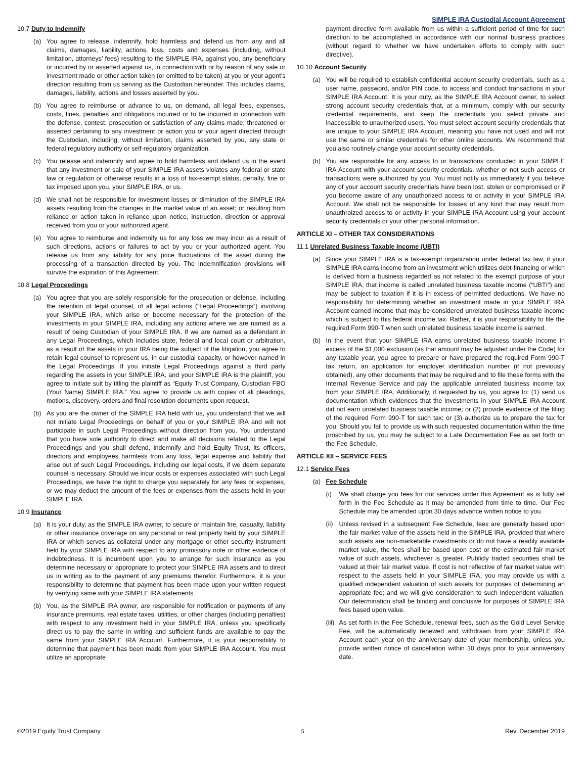SIMPLE IRA Custodial Account Agreement
10.7 Duty to Indemnify
(a) You agree to release, indemnify, hold harmless and defend us from any and all claims, damages, liability, actions, loss, costs and expenses (including, without limitation, attorneys’ fees) resulting to the SIMPLE IRA, against you, any beneficiary or incurred by or asserted against us, in connection with or by reason of any sale or investment made or other action taken (or omitted to be taken) at you or your agent’s direction resulting from us serving as the Custodian hereunder. This includes claims, damages, liability, actions and losses asserted by you.
(b) You agree to reimburse or advance to us, on demand, all legal fees, expenses, costs, fines, penalties and obligations incurred or to be incurred in connection with the defense, contest, prosecution or satisfaction of any claims made, threatened or asserted pertaining to any investment or action you or your agent directed through the Custodian, including, without limitation, claims asserted by you, any state or federal regulatory authority or self-regulatory organization.
(c) You release and indemnify and agree to hold harmless and defend us in the event that any investment or sale of your SIMPLE IRA assets violates any federal or state law or regulation or otherwise results in a loss of tax-exempt status, penalty, fine or tax imposed upon you, your SIMPLE IRA, or us.
(d) We shall not be responsible for investment losses or diminution of the SIMPLE IRA assets resulting from the changes in the market value of an asset; or resulting from reliance or action taken in reliance upon notice, instruction, direction or approval received from you or your authorized agent.
(e) You agree to reimburse and indemnify us for any loss we may incur as a result of such directions, actions or failures to act by you or your authorized agent. You release us from any liability for any price fluctuations of the asset during the processing of a transaction directed by you. The indemnification provisions will survive the expiration of this Agreement.
10.8 Legal Proceedings
(a) You agree that you are solely responsible for the prosecution or defense, including the retention of legal counsel, of all legal actions (“Legal Proceedings”) involving your SIMPLE IRA, which arise or become necessary for the protection of the investments in your SIMPLE IRA, including any actions where we are named as a result of being Custodian of your SIMPLE IRA. If we are named as a defendant in any Legal Proceedings, which includes state, federal and local court or arbitration, as a result of the assets in your IRA being the subject of the litigation, you agree to retain legal counsel to represent us, in our custodial capacity, or however named in the Legal Proceedings. If you initiate Legal Proceedings against a third party regarding the assets in your SIMPLE IRA, and your SIMPLE IRA is the plaintiff, you agree to initiate suit by titling the plaintiff as “Equity Trust Company, Custodian FBO (Your Name) SIMPLE IRA.” You agree to provide us with copies of all pleadings, motions, discovery, orders and final resolution documents upon request.
(b) As you are the owner of the SIMPLE IRA held with us, you understand that we will not initiate Legal Proceedings on behalf of you or your SIMPLE IRA and will not participate in such Legal Proceedings without direction from you. You understand that you have sole authority to direct and make all decisions related to the Legal Proceedings and you shall defend, indemnify and hold Equity Trust, its officers, directors and employees harmless from any loss, legal expense and liability that arise out of such Legal Proceedings, including our legal costs, if we deem separate counsel is necessary. Should we incur costs or expenses associated with such Legal Proceedings, we have the right to charge you separately for any fees or expenses, or we may deduct the amount of the fees or expenses from the assets held in your SIMPLE IRA.
10.9 Insurance
(a) It is your duty, as the SIMPLE IRA owner, to secure or maintain fire, casualty, liability or other insurance coverage on any personal or real property held by your SIMPLE IRA or which serves as collateral under any mortgage or other security instrument held by your SIMPLE IRA with respect to any promissory note or other evidence of indebtedness. It is incumbent upon you to arrange for such insurance as you determine necessary or appropriate to protect your SIMPLE IRA assets and to direct us in writing as to the payment of any premiums therefor. Furthermore, it is your responsibility to determine that payment has been made upon your written request by verifying same with your SIMPLE IRA statements.
(b) You, as the SIMPLE IRA owner, are responsible for notification or payments of any insurance premiums, real estate taxes, utilities, or other charges (including penalties) with respect to any investment held in your SIMPLE IRA, unless you specifically direct us to pay the same in writing and sufficient funds are available to pay the same from your SIMPLE IRA Account. Furthermore, it is your responsibility to determine that payment has been made from your SIMPLE IRA Account. You must utilize an appropriate
payment directive form available from us within a sufficient period of time for such direction to be accomplished in accordance with our normal business practices (without regard to whether we have undertaken efforts to comply with such directive).
10.10 Account Security
(a) You will be required to establish confidential account security credentials, such as a user name, password, and/or PIN code, to access and conduct transactions in your SIMPLE IRA Account. It is your duty, as the SIMPLE IRA Account owner, to select strong account security credentials that, at a minimum, comply with our security credential requirements, and keep the credentials you select private and inaccessible to unauthorized users. You must select account security credentials that are unique to your SIMPLE IRA Account, meaning you have not used and will not use the same or similar credentials for other online accounts. We recommend that you also routinely change your account security credentials.
(b) You are responsible for any access to or transactions conducted in your SIMPLE IRA Account with your account security credentials, whether or not such access or transactions were authorized by you. You must notify us immediately if you believe any of your account security credentials have been lost, stolen or compromised or if you become aware of any unauthorized access to or activity in your SIMPLE IRA Account. We shall not be responsible for losses of any kind that may result from unauthroized access to or activity in your SIMPLE IRA Account using your account security credentials or your other personal information.
ARTICLE XI – OTHER TAX CONSIDERATIONS
11.1 Unrelated Business Taxable Income (UBTI)
(a) Since your SIMPLE IRA is a tax-exempt organization under federal tax law, if your SIMPLE IRA earns income from an investment which utilizes debt-financing or which is derived from a business regarded as not related to the exempt purpose of your SIMPLE IRA, that income is called unrelated business taxable income (“UBTI”) and may be subject to taxation if it is in excess of permitted deductions. We have no responsibility for determining whether an investment made in your SIMPLE IRA Account earned income that may be considered unrelated business taxable income which is subject to this federal income tax. Rather, it is your responsibility to file the required Form 990-T when such unrelated business taxable income is earned.
(b) In the event that your SIMPLE IRA earns unrelated business taxable income in excess of the $1,000 exclusion (as that amount may be adjusted under the Code) for any taxable year, you agree to prepare or have prepared the required Form 990-T tax return, an application for employer identification number (if not previously obtained), any other documents that may be required and to file these forms with the Internal Revenue Service and pay the applicable unrelated business income tax from your SIMPLE IRA. Additionally, if requested by us, you agree to: (1) send us documentation which evidences that the investments in your SIMPLE IRA Account did not earn unrelated business taxable income; or (2) provide evidence of the filing of the required Form 990-T for such tax; or (3) authorize us to prepare the tax for you. Should you fail to provide us with such requested documentation within the time proscribed by us, you may be subject to a Late Documentation Fee as set forth on the Fee Schedule.
ARTICLE XII – SERVICE FEES
12.1 Service Fees
(a) Fee Schedule
(i) We shall charge you fees for our services under this Agreement as is fully set forth in the Fee Schedule as it may be amended from time to time. Our Fee Schedule may be amended upon 30 days advance written notice to you.
(ii) Unless revised in a subsequent Fee Schedule, fees are generally based upon the fair market value of the assets held in the SIMPLE IRA, provided that where such assets are non-marketable investments or do not have a readily available market value, the fees shall be based upon cost or the estimated fair market value of such assets, whichever is greater. Publicly traded securities shall be valued at their fair market value. If cost is not reflective of fair market value with respect to the assets held in your SIMPLE IRA, you may provide us with a qualified independent valuation of such assets for purposes of determining an appropriate fee; and we will give consideration to such independent valuation. Our determination shall be binding and conclusive for purposes of SIMPLE IRA fees based upon value.
(iii) As set forth in the Fee Schedule, renewal fees, such as the Gold Level Service Fee, will be automatically renewed and withdrawn from your SIMPLE IRA Account each year on the anniversary date of your membership, unless you provide written notice of cancellation within 30 days prior to your anniversary date.
©2019 Equity Trust Company 5 Rev. December 2019